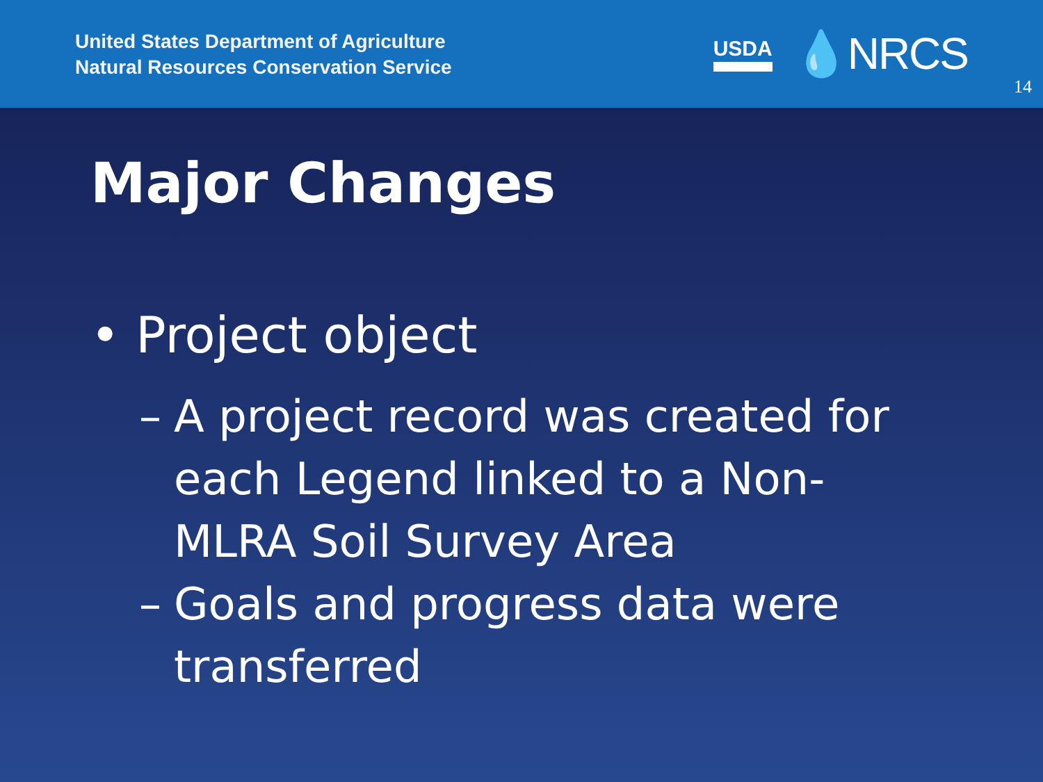United States Department of Agriculture
Natural Resources Conservation Service
USDA 💧NRCS
14
Major Changes
• Project object
– A project record was created for each Legend linked to a Non-MLRA Soil Survey Area
– Goals and progress data were transferred